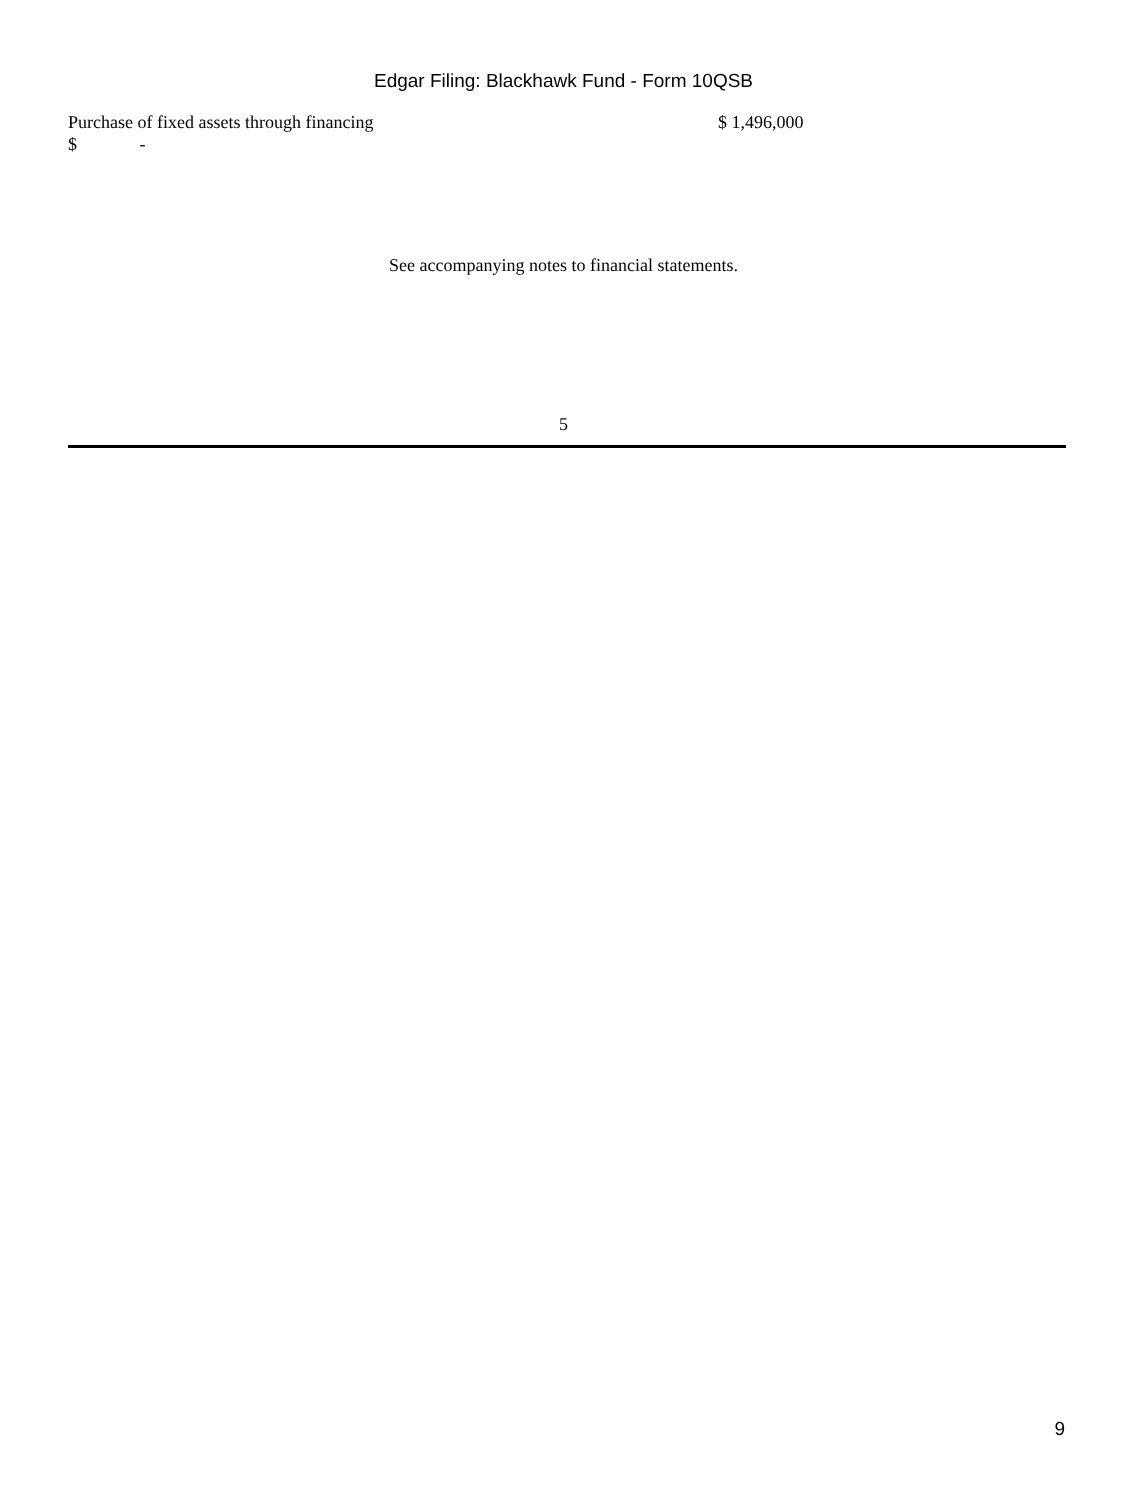Edgar Filing: Blackhawk Fund - Form 10QSB
Purchase of fixed assets through financing $ 1,496,000
$ -
See accompanying notes to financial statements.
5
9